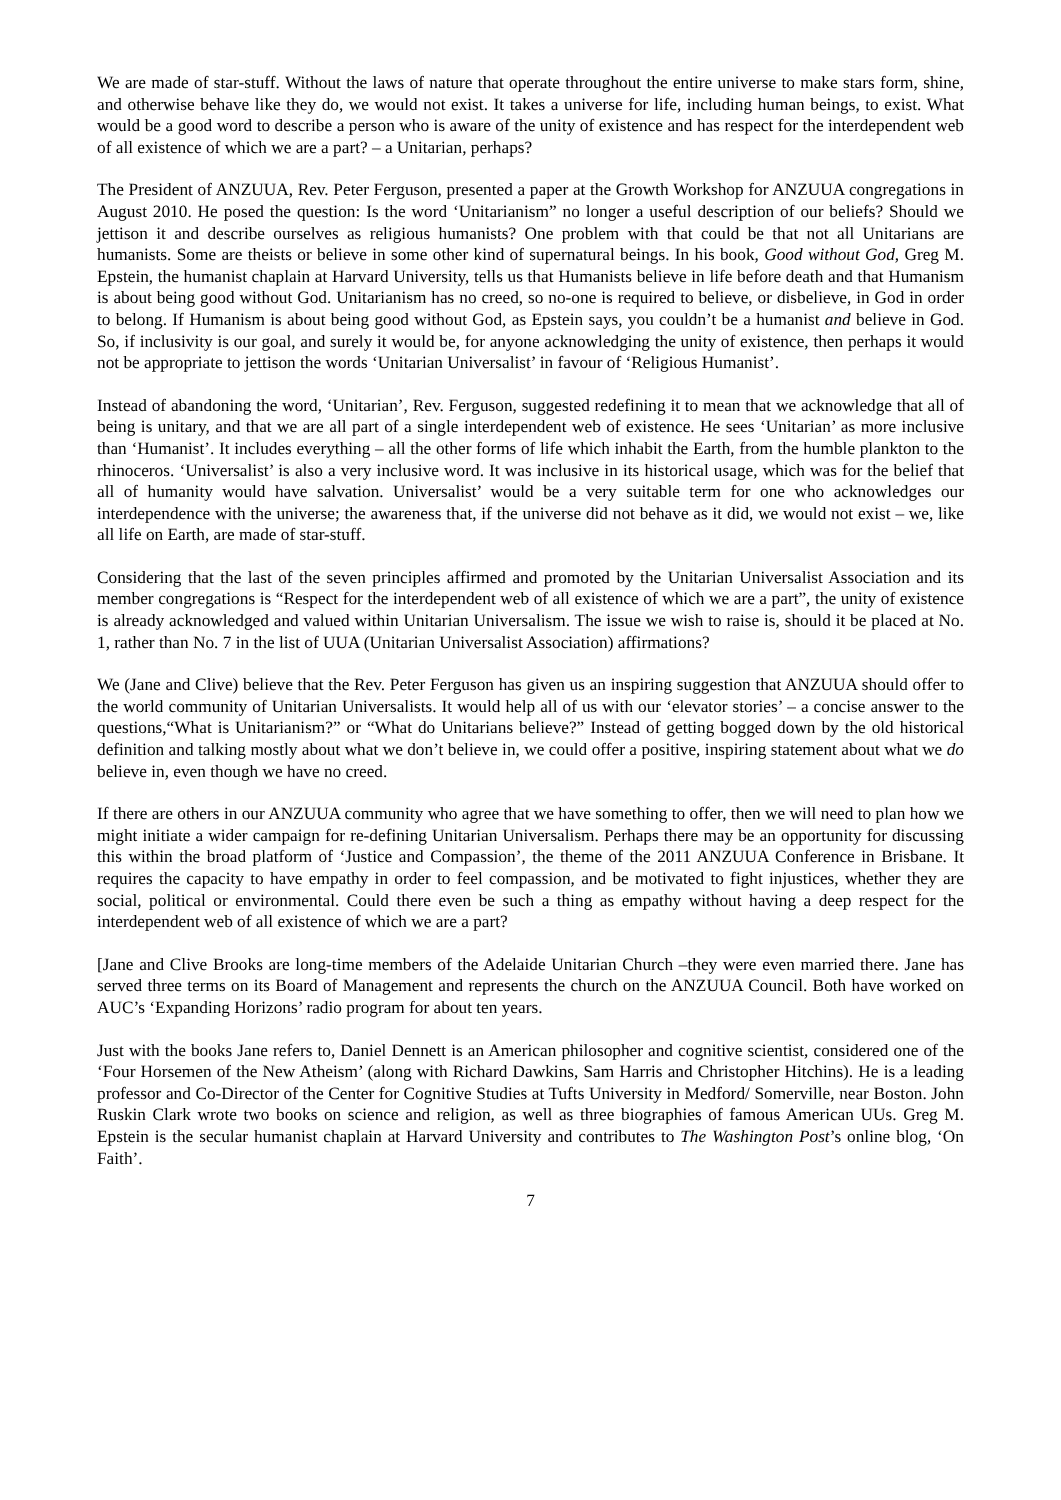We are made of star-stuff. Without the laws of nature that operate throughout the entire universe to make stars form, shine, and otherwise behave like they do, we would not exist. It takes a universe for life, including human beings, to exist. What would be a good word to describe a person who is aware of the unity of existence and has respect for the interdependent web of all existence of which we are a part? – a Unitarian, perhaps?
The President of ANZUUA, Rev. Peter Ferguson, presented a paper at the Growth Workshop for ANZUUA congregations in August 2010. He posed the question: Is the word ‘Unitarianism” no longer a useful description of our beliefs? Should we jettison it and describe ourselves as religious humanists? One problem with that could be that not all Unitarians are humanists. Some are theists or believe in some other kind of supernatural beings. In his book, Good without God, Greg M. Epstein, the humanist chaplain at Harvard University, tells us that Humanists believe in life before death and that Humanism is about being good without God. Unitarianism has no creed, so no-one is required to believe, or disbelieve, in God in order to belong. If Humanism is about being good without God, as Epstein says, you couldn’t be a humanist and believe in God. So, if inclusivity is our goal, and surely it would be, for anyone acknowledging the unity of existence, then perhaps it would not be appropriate to jettison the words ‘Unitarian Universalist’ in favour of ‘Religious Humanist’.
Instead of abandoning the word, ‘Unitarian’, Rev. Ferguson, suggested redefining it to mean that we acknowledge that all of being is unitary, and that we are all part of a single interdependent web of existence. He sees ‘Unitarian’ as more inclusive than ‘Humanist’. It includes everything – all the other forms of life which inhabit the Earth, from the humble plankton to the rhinoceros. ‘Universalist’ is also a very inclusive word. It was inclusive in its historical usage, which was for the belief that all of humanity would have salvation. Universalist’ would be a very suitable term for one who acknowledges our interdependence with the universe; the awareness that, if the universe did not behave as it did, we would not exist – we, like all life on Earth, are made of star-stuff.
Considering that the last of the seven principles affirmed and promoted by the Unitarian Universalist Association and its member congregations is “Respect for the interdependent web of all existence of which we are a part”, the unity of existence is already acknowledged and valued within Unitarian Universalism. The issue we wish to raise is, should it be placed at No. 1, rather than No. 7 in the list of UUA (Unitarian Universalist Association) affirmations?
We (Jane and Clive) believe that the Rev. Peter Ferguson has given us an inspiring suggestion that ANZUUA should offer to the world community of Unitarian Universalists. It would help all of us with our ‘elevator stories’ – a concise answer to the questions,“What is Unitarianism?” or “What do Unitarians believe?” Instead of getting bogged down by the old historical definition and talking mostly about what we don’t believe in, we could offer a positive, inspiring statement about what we do believe in, even though we have no creed.
If there are others in our ANZUUA community who agree that we have something to offer, then we will need to plan how we might initiate a wider campaign for re-defining Unitarian Universalism. Perhaps there may be an opportunity for discussing this within the broad platform of ‘Justice and Compassion’, the theme of the 2011 ANZUUA Conference in Brisbane. It requires the capacity to have empathy in order to feel compassion, and be motivated to fight injustices, whether they are social, political or environmental. Could there even be such a thing as empathy without having a deep respect for the interdependent web of all existence of which we are a part?
[Jane and Clive Brooks are long-time members of the Adelaide Unitarian Church –they were even married there. Jane has served three terms on its Board of Management and represents the church on the ANZUUA Council. Both have worked on AUC’s ‘Expanding Horizons’ radio program for about ten years.
Just with the books Jane refers to, Daniel Dennett is an American philosopher and cognitive scientist, considered one of the ‘Four Horsemen of the New Atheism’ (along with Richard Dawkins, Sam Harris and Christopher Hitchins). He is a leading professor and Co-Director of the Center for Cognitive Studies at Tufts University in Medford/ Somerville, near Boston. John Ruskin Clark wrote two books on science and religion, as well as three biographies of famous American UUs. Greg M. Epstein is the secular humanist chaplain at Harvard University and contributes to The Washington Post’s online blog, ‘On Faith’.
7